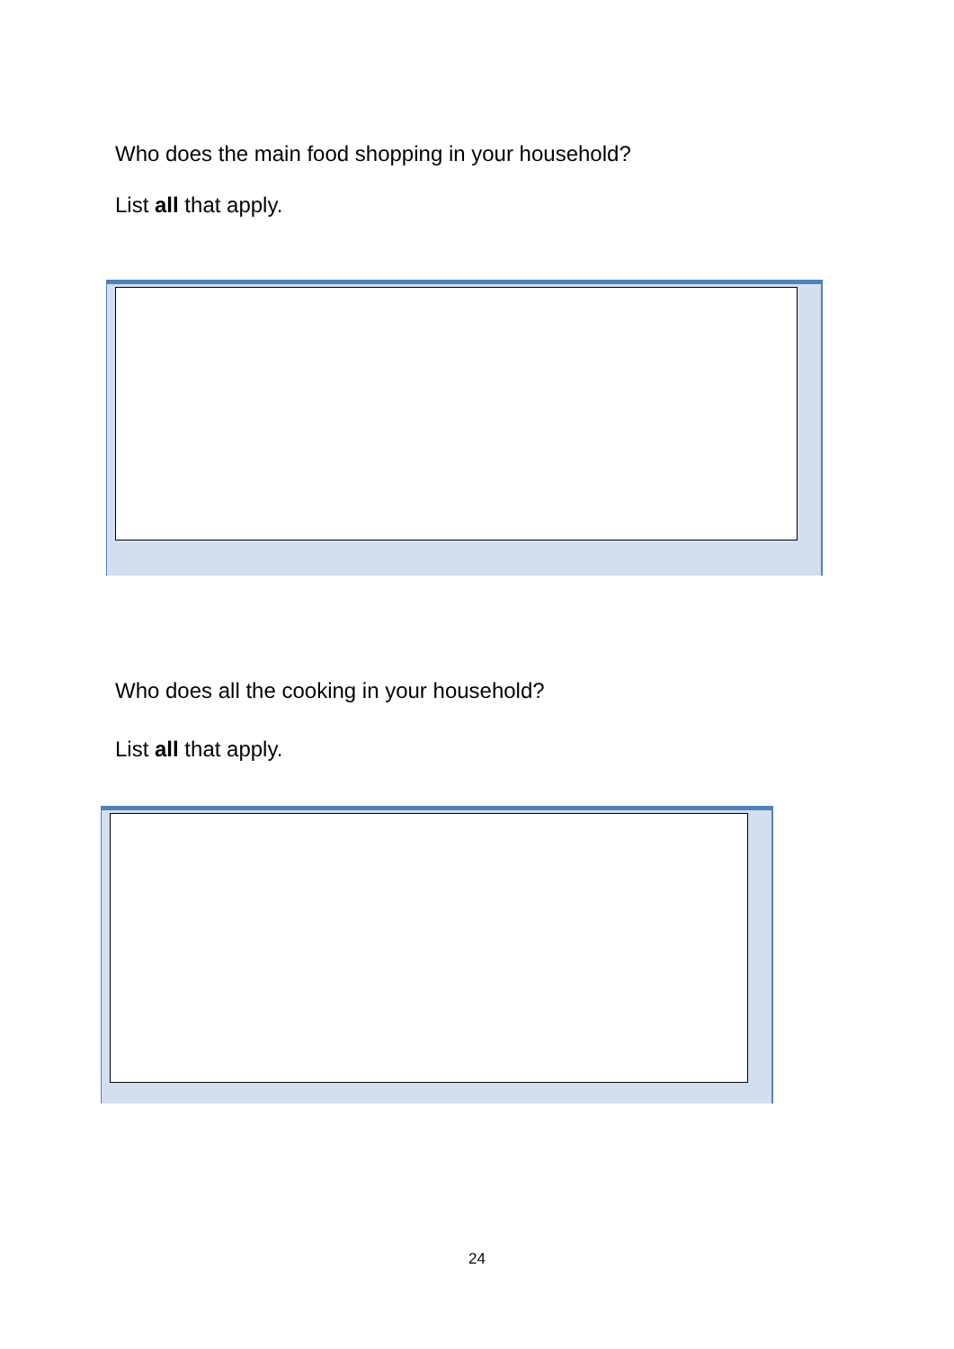Who does the main food shopping in your household?
List all that apply.
Who does all the cooking in your household?
List all that apply.
24